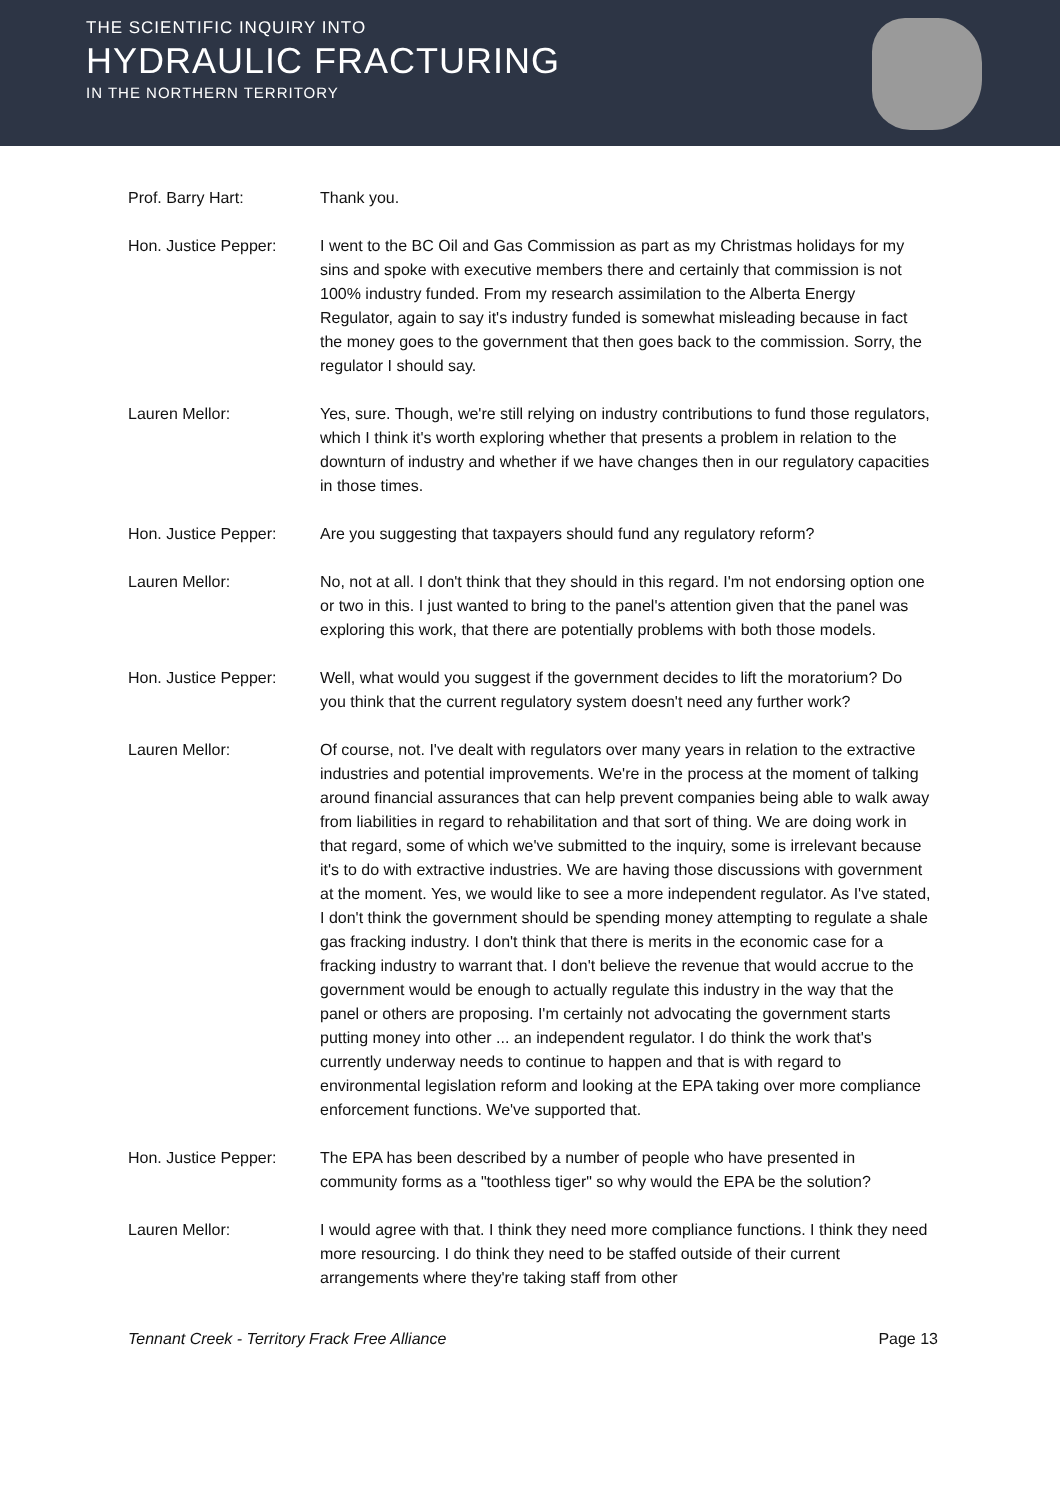THE SCIENTIFIC INQUIRY INTO
HYDRAULIC FRACTURING
IN THE NORTHERN TERRITORY
Prof. Barry Hart: Thank you.
Hon. Justice Pepper: I went to the BC Oil and Gas Commission as part as my Christmas holidays for my sins and spoke with executive members there and certainly that commission is not 100% industry funded. From my research assimilation to the Alberta Energy Regulator, again to say it's industry funded is somewhat misleading because in fact the money goes to the government that then goes back to the commission. Sorry, the regulator I should say.
Lauren Mellor: Yes, sure. Though, we're still relying on industry contributions to fund those regulators, which I think it's worth exploring whether that presents a problem in relation to the downturn of industry and whether if we have changes then in our regulatory capacities in those times.
Hon. Justice Pepper: Are you suggesting that taxpayers should fund any regulatory reform?
Lauren Mellor: No, not at all. I don't think that they should in this regard. I'm not endorsing option one or two in this. I just wanted to bring to the panel's attention given that the panel was exploring this work, that there are potentially problems with both those models.
Hon. Justice Pepper: Well, what would you suggest if the government decides to lift the moratorium? Do you think that the current regulatory system doesn't need any further work?
Lauren Mellor: Of course, not. I've dealt with regulators over many years in relation to the extractive industries and potential improvements. We're in the process at the moment of talking around financial assurances that can help prevent companies being able to walk away from liabilities in regard to rehabilitation and that sort of thing. We are doing work in that regard, some of which we've submitted to the inquiry, some is irrelevant because it's to do with extractive industries. We are having those discussions with government at the moment. Yes, we would like to see a more independent regulator. As I've stated, I don't think the government should be spending money attempting to regulate a shale gas fracking industry. I don't think that there is merits in the economic case for a fracking industry to warrant that. I don't believe the revenue that would accrue to the government would be enough to actually regulate this industry in the way that the panel or others are proposing. I'm certainly not advocating the government starts putting money into other ... an independent regulator. I do think the work that's currently underway needs to continue to happen and that is with regard to environmental legislation reform and looking at the EPA taking over more compliance enforcement functions. We've supported that.
Hon. Justice Pepper: The EPA has been described by a number of people who have presented in community forms as a "toothless tiger" so why would the EPA be the solution?
Lauren Mellor: I would agree with that. I think they need more compliance functions. I think they need more resourcing. I do think they need to be staffed outside of their current arrangements where they're taking staff from other
Tennant Creek - Territory Frack Free Alliance Page 13